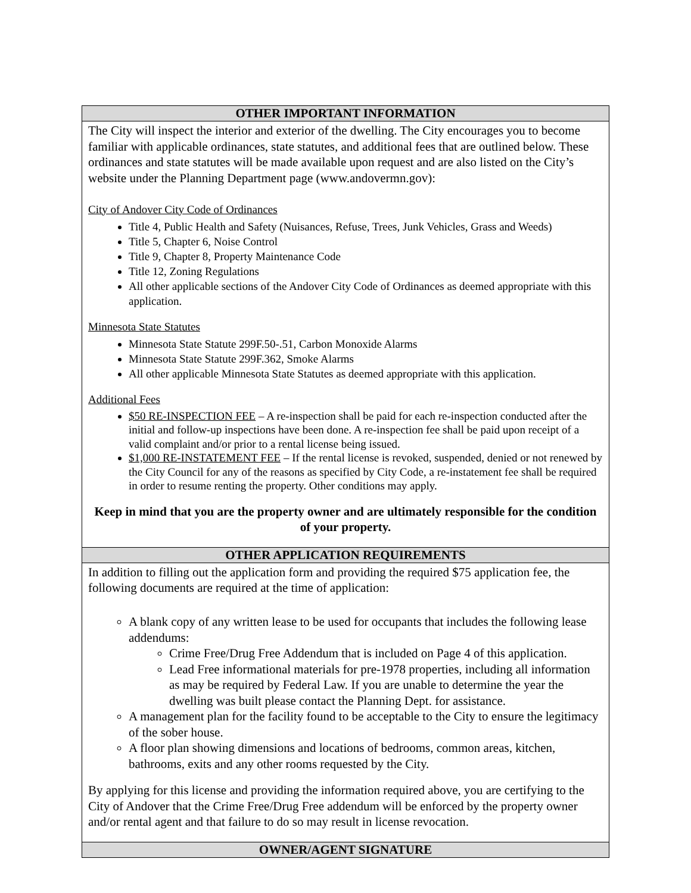| OTHER IMPORTANT INFORMATION |
| --- |
| The City will inspect the interior and exterior of the dwelling. The City encourages you to become familiar with applicable ordinances, state statutes, and additional fees that are outlined below. These ordinances and state statutes will be made available upon request and are also listed on the City’s website under the Planning Department page (www.andovermn.gov): City of Andover City Code of Ordinances Title 4, Public Health and Safety (Nuisances, Refuse, Trees, Junk Vehicles, Grass and Weeds) Title 5, Chapter 6, Noise Control Title 9, Chapter 8, Property Maintenance Code Title 12, Zoning Regulations All other applicable sections of the Andover City Code of Ordinances as deemed appropriate with this application. Minnesota State Statutes Minnesota State Statute 299F.50-.51, Carbon Monoxide Alarms Minnesota State Statute 299F.362, Smoke Alarms All other applicable Minnesota State Statutes as deemed appropriate with this application. Additional Fees $50 RE-INSPECTION FEE – A re-inspection shall be paid for each re-inspection conducted after the initial and follow-up inspections have been done. A re-inspection fee shall be paid upon receipt of a valid complaint and/or prior to a rental license being issued. $1,000 RE-INSTATEMENT FEE – If the rental license is revoked, suspended, denied or not renewed by the City Council for any of the reasons as specified by City Code, a re-instatement fee shall be required in order to resume renting the property. Other conditions may apply. Keep in mind that you are the property owner and are ultimately responsible for the condition of your property. |
| OTHER APPLICATION REQUIREMENTS |
| In addition to filling out the application form and providing the required $75 application fee, the following documents are required at the time of application: A blank copy of any written lease to be used for occupants that includes the following lease addendums: Crime Free/Drug Free Addendum that is included on Page 4 of this application. Lead Free informational materials for pre-1978 properties, including all information as may be required by Federal Law. If you are unable to determine the year the dwelling was built please contact the Planning Dept. for assistance. A management plan for the facility found to be acceptable to the City to ensure the legitimacy of the sober house. A floor plan showing dimensions and locations of bedrooms, common areas, kitchen, bathrooms, exits and any other rooms requested by the City. By applying for this license and providing the information required above, you are certifying to the City of Andover that the Crime Free/Drug Free addendum will be enforced by the property owner and/or rental agent and that failure to do so may result in license revocation. |
| OWNER/AGENT SIGNATURE |